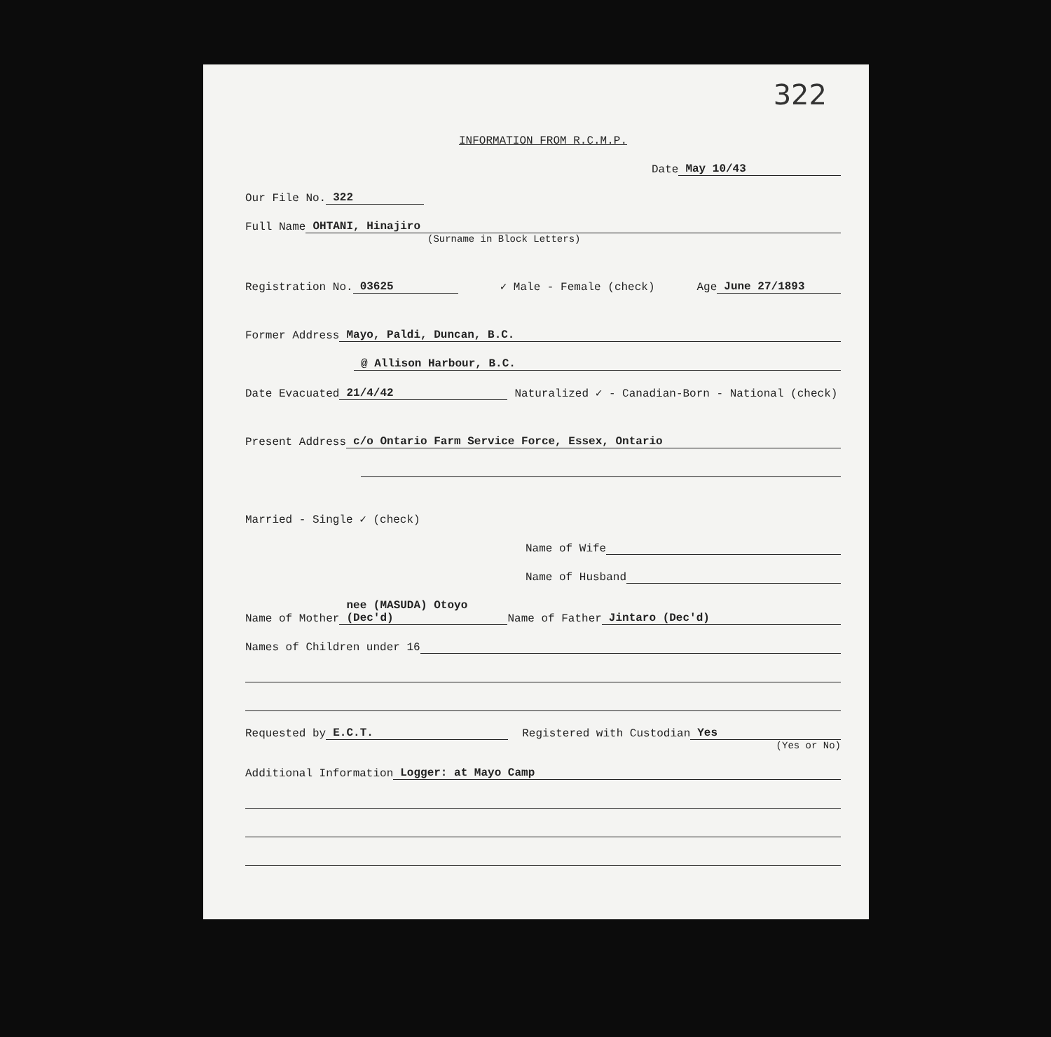322
INFORMATION FROM R.C.M.P.
Date May 10/43
Our File No. 322
Full Name OHTANI, Hinajiro
(Surname in Block Letters)
Registration No. 03625 ✓ Male - Female (check) Age June 27/1893
Former Address Mayo, Paldi, Duncan, B.C.
@ Allison Harbour, B.C.
Date Evacuated 21/4/42 Naturalized ✓ - Canadian-Born - National (check)
Present Address c/o Ontario Farm Service Force, Essex, Ontario
Married - Single ✓ (check)
Name of Wife
Name of Husband
Name of Mother nee (MASUDA) Otoyo (Dec'd) Name of Father Jintaro (Dec'd)
Names of Children under 16
Requested by E.C.T. Registered with Custodian Yes
(Yes or No)
Additional Information Logger: at Mayo Camp